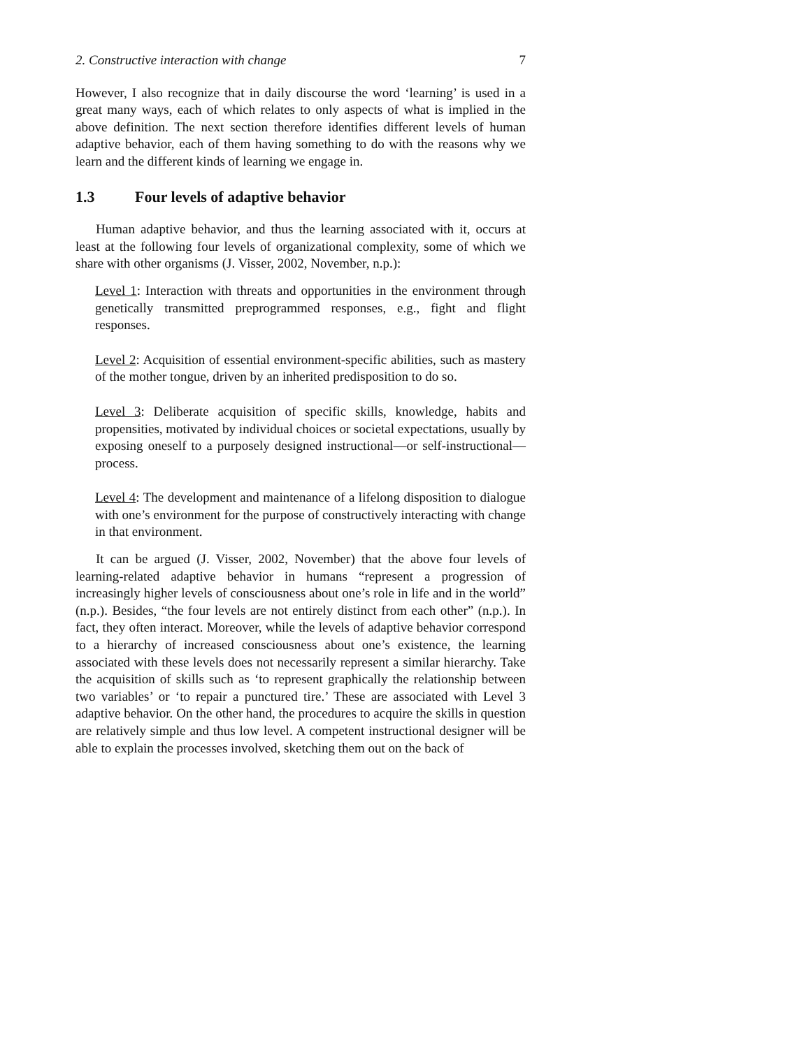2. Constructive interaction with change 7
However, I also recognize that in daily discourse the word ‘learning’ is used in a great many ways, each of which relates to only aspects of what is implied in the above definition. The next section therefore identifies different levels of human adaptive behavior, each of them having something to do with the reasons why we learn and the different kinds of learning we engage in.
1.3 Four levels of adaptive behavior
Human adaptive behavior, and thus the learning associated with it, occurs at least at the following four levels of organizational complexity, some of which we share with other organisms (J. Visser, 2002, November, n.p.):
Level 1: Interaction with threats and opportunities in the environment through genetically transmitted preprogrammed responses, e.g., fight and flight responses.
Level 2: Acquisition of essential environment-specific abilities, such as mastery of the mother tongue, driven by an inherited predisposition to do so.
Level 3: Deliberate acquisition of specific skills, knowledge, habits and propensities, motivated by individual choices or societal expectations, usually by exposing oneself to a purposely designed instructional—or self-instructional—process.
Level 4: The development and maintenance of a lifelong disposition to dialogue with one’s environment for the purpose of constructively interacting with change in that environment.
It can be argued (J. Visser, 2002, November) that the above four levels of learning-related adaptive behavior in humans “represent a progression of increasingly higher levels of consciousness about one’s role in life and in the world” (n.p.). Besides, “the four levels are not entirely distinct from each other” (n.p.). In fact, they often interact. Moreover, while the levels of adaptive behavior correspond to a hierarchy of increased consciousness about one’s existence, the learning associated with these levels does not necessarily represent a similar hierarchy. Take the acquisition of skills such as ‘to represent graphically the relationship between two variables’ or ‘to repair a punctured tire.’ These are associated with Level 3 adaptive behavior. On the other hand, the procedures to acquire the skills in question are relatively simple and thus low level. A competent instructional designer will be able to explain the processes involved, sketching them out on the back of